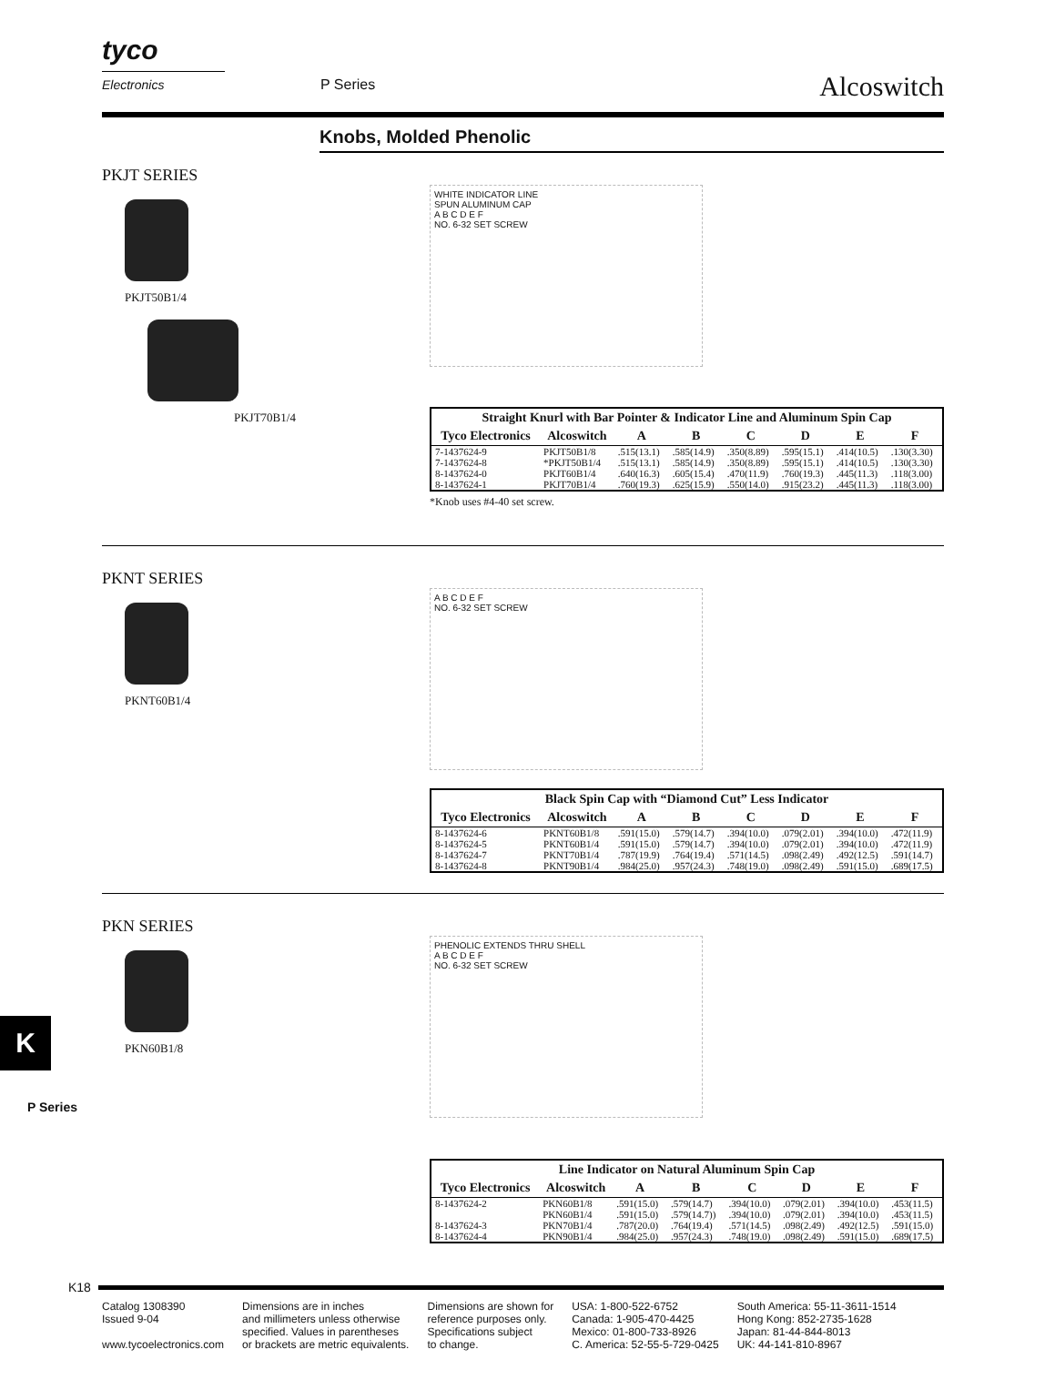tyco
Electronics
P Series Alcoswitch
Knobs, Molded Phenolic
PKJT SERIES
PKJT50B1/4
PKJT70B1/4
WHITE INDICATOR LINE
SPUN ALUMINUM CAP
A B C D E F
NO. 6-32 SET SCREW
| Straight Knurl with Bar Pointer & Indicator Line and Aluminum Spin Cap | | | | | | | |
| --- | --- | --- | --- | --- | --- | --- | --- |
| Tyco Electronics | Alcoswitch | A | B | C | D | E | F |
| 7-1437624-9 | PKJT50B1/8 | .515(13.1) | .585(14.9) | .350(8.89) | .595(15.1) | .414(10.5) | .130(3.30) |
| 7-1437624-8 | *PKJT50B1/4 | .515(13.1) | .585(14.9) | .350(8.89) | .595(15.1) | .414(10.5) | .130(3.30) |
| 8-1437624-0 | PKJT60B1/4 | .640(16.3) | .605(15.4) | .470(11.9) | .760(19.3) | .445(11.3) | .118(3.00) |
| 8-1437624-1 | PKJT70B1/4 | .760(19.3) | .625(15.9) | .550(14.0) | .915(23.2) | .445(11.3) | .118(3.00) |
*Knob uses #4-40 set screw.
PKNT SERIES
PKNT60B1/4
A B C D E F
NO. 6-32 SET SCREW
| Black Spin Cap with “Diamond Cut” Less Indicator | | | | | | | |
| --- | --- | --- | --- | --- | --- | --- | --- |
| Tyco Electronics | Alcoswitch | A | B | C | D | E | F |
| 8-1437624-6 | PKNT60B1/8 | .591(15.0) | .579(14.7) | .394(10.0) | .079(2.01) | .394(10.0) | .472(11.9) |
| 8-1437624-5 | PKNT60B1/4 | .591(15.0) | .579(14.7) | .394(10.0) | .079(2.01) | .394(10.0) | .472(11.9) |
| 8-1437624-7 | PKNT70B1/4 | .787(19.9) | .764(19.4) | .571(14.5) | .098(2.49) | .492(12.5) | .591(14.7) |
| 8-1437624-8 | PKNT90B1/4 | .984(25.0) | .957(24.3) | .748(19.0) | .098(2.49) | .591(15.0) | .689(17.5) |
PKN SERIES
PKN60B1/8
PHENOLIC EXTENDS THRU SHELL
A B C D E F
NO. 6-32 SET SCREW
| Line Indicator on Natural Aluminum Spin Cap | | | | | | | |
| --- | --- | --- | --- | --- | --- | --- | --- |
| Tyco Electronics | Alcoswitch | A | B | C | D | E | F |
| 8-1437624-2 | PKN60B1/8 | .591(15.0) | .579(14.7) | .394(10.0) | .079(2.01) | .394(10.0) | .453(11.5) |
| | PKN60B1/4 | .591(15.0) | .579(14.7)) | .394(10.0) | .079(2.01) | .394(10.0) | .453(11.5) |
| 8-1437624-3 | PKN70B1/4 | .787(20.0) | .764(19.4) | .571(14.5) | .098(2.49) | .492(12.5) | .591(15.0) |
| 8-1437624-4 | PKN90B1/4 | .984(25.0) | .957(24.3) | .748(19.0) | .098(2.49) | .591(15.0) | .689(17.5) |
K
P Series
K18
Catalog 1308390
Issued 9-04
www.tycoelectronics.com
Dimensions are in inches
and millimeters unless otherwise
specified. Values in parentheses
or brackets are metric equivalents.
Dimensions are shown for
reference purposes only.
Specifications subject
to change.
USA: 1-800-522-6752
Canada: 1-905-470-4425
Mexico: 01-800-733-8926
C. America: 52-55-5-729-0425
South America: 55-11-3611-1514
Hong Kong: 852-2735-1628
Japan: 81-44-844-8013
UK: 44-141-810-8967